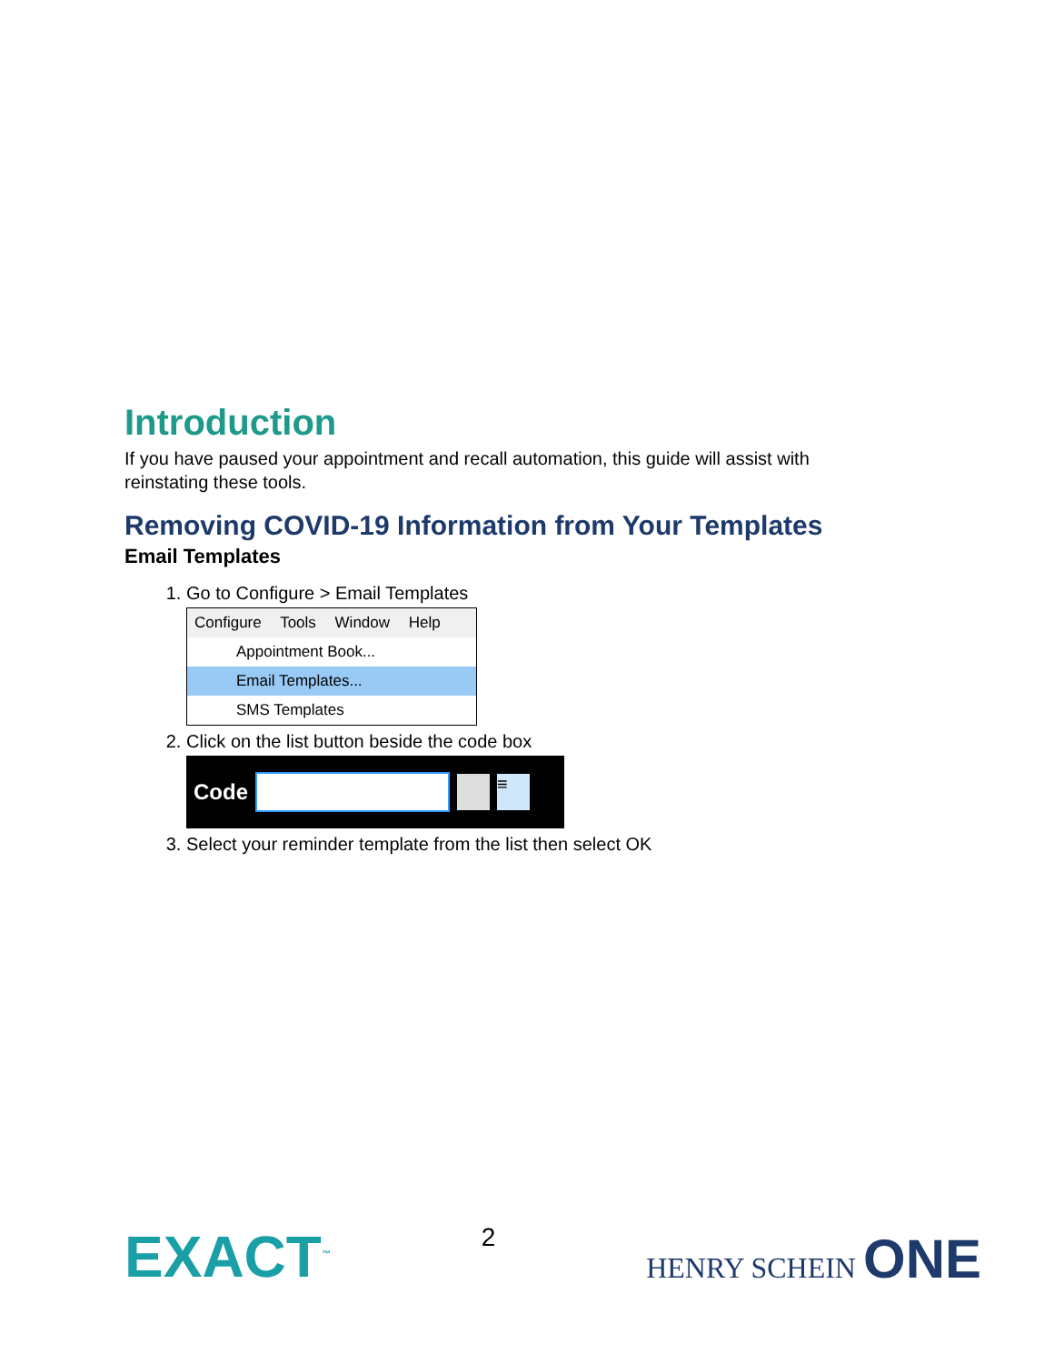Introduction
If you have paused your appointment and recall automation, this guide will assist with reinstating these tools.
Removing COVID-19 Information from Your Templates
Email Templates
1. Go to Configure > Email Templates
Configure Tools Window Help
Appointment Book...
Email Templates...
SMS Templates
2. Click on the list button beside the code box
Code
≡
3. Select your reminder template from the list then select OK
EXACT<sup>™</sup>
2
HENRY SCHEIN ONE